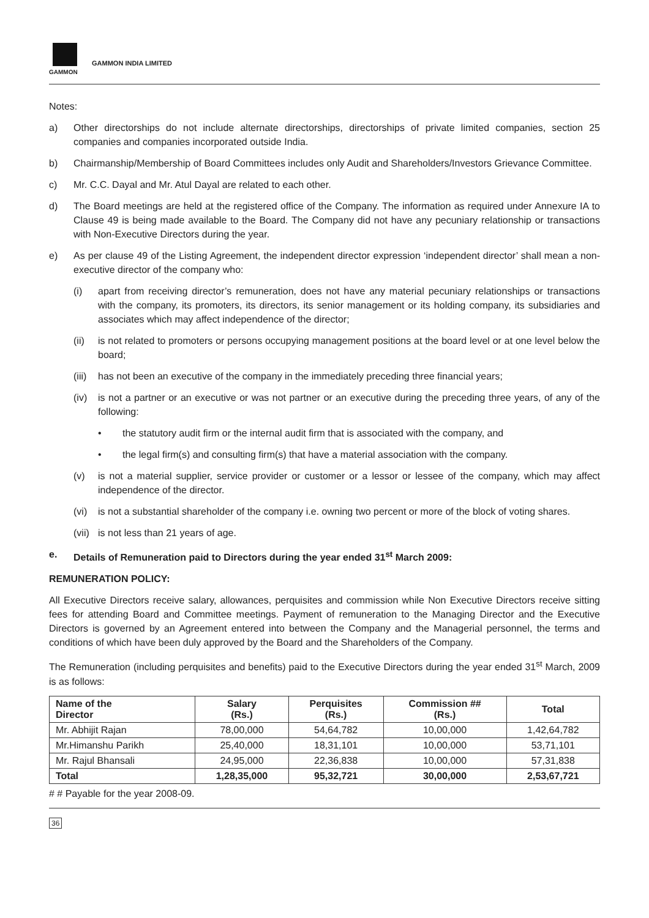GAMMON
GAMMON INDIA LIMITED
Notes:
a) Other directorships do not include alternate directorships, directorships of private limited companies, section 25 companies and companies incorporated outside India.
b) Chairmanship/Membership of Board Committees includes only Audit and Shareholders/Investors Grievance Committee.
c) Mr. C.C. Dayal and Mr. Atul Dayal are related to each other.
d) The Board meetings are held at the registered office of the Company. The information as required under Annexure IA to Clause 49 is being made available to the Board. The Company did not have any pecuniary relationship or transactions with Non-Executive Directors during the year.
e) As per clause 49 of the Listing Agreement, the independent director expression ‘independent director’ shall mean a non-executive director of the company who:
(i) apart from receiving director’s remuneration, does not have any material pecuniary relationships or transactions with the company, its promoters, its directors, its senior management or its holding company, its subsidiaries and associates which may affect independence of the director;
(ii) is not related to promoters or persons occupying management positions at the board level or at one level below the board;
(iii)
has not been an executive of the company in the immediately preceding three financial years;
(iv) is not a partner or an executive or was not partner or an executive during the preceding three years, of any of the following:
• the statutory audit firm or the internal audit firm that is associated with the company, and
• the legal firm(s) and consulting firm(s) that have a material association with the company.
(v) is not a material supplier, service provider or customer or a lessor or lessee of the company, which may affect independence of the director.
(vi) is not a substantial shareholder of the company i.e. owning two percent or more of the block of voting shares.
(vii)
is not less than 21 years of age.
e. Details of Remuneration paid to Directors during the year ended 31<sup>st</sup> March 2009:
REMUNERATION POLICY:
All Executive Directors receive salary, allowances, perquisites and commission while Non Executive Directors receive sitting fees for attending Board and Committee meetings. Payment of remuneration to the Managing Director and the Executive Directors is governed by an Agreement entered into between the Company and the Managerial personnel, the terms and conditions of which have been duly approved by the Board and the Shareholders of the Company.
The Remuneration (including perquisites and benefits) paid to the Executive Directors during the year ended 31<sup>st</sup> March, 2009 is as follows:
| Name of the Director | Salary (Rs.) | Perquisites (Rs.) | Commission ## (Rs.) | Total |
| --- | --- | --- | --- | --- |
| Mr. Abhijit Rajan | 78,00,000 | 54,64,782 | 10,00,000 | 1,42,64,782 |
| Mr.Himanshu Parikh | 25,40,000 | 18,31,101 | 10,00,000 | 53,71,101 |
| Mr. Rajul Bhansali | 24,95,000 | 22,36,838 | 10,00,000 | 57,31,838 |
| Total | 1,28,35,000 | 95,32,721 | 30,00,000 | 2,53,67,721 |
# # Payable for the year 2008-09.
36